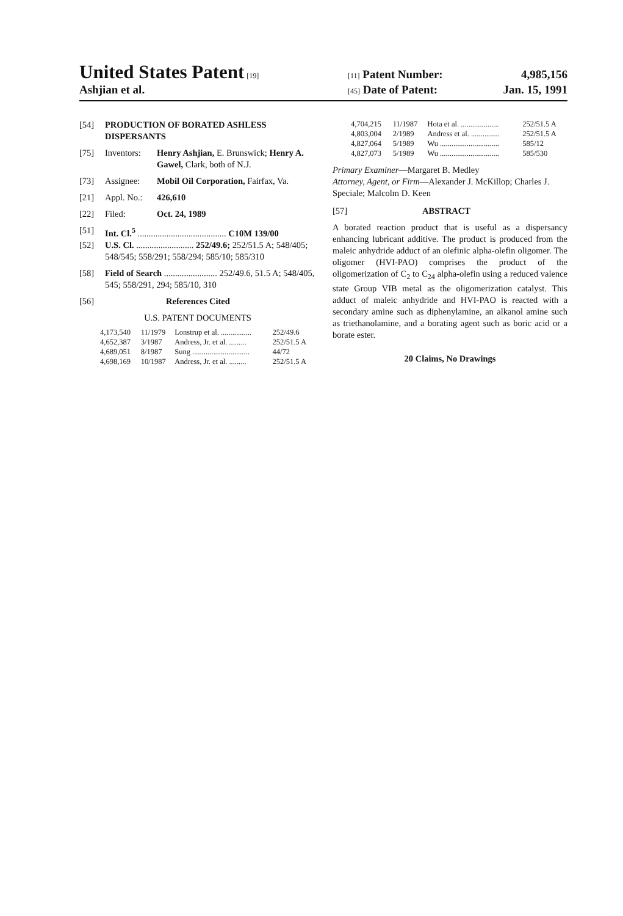United States Patent [19] [11] Patent Number: 4,985,156
Ashjian et al.
[45] Date of Patent: Jan. 15, 1991
[54] PRODUCTION OF BORATED ASHLESS DISPERSANTS
[75] Inventors: Henry Ashjian, E. Brunswick; Henry A. Gawel, Clark, both of N.J.
[73] Assignee: Mobil Oil Corporation, Fairfax, Va.
[21] Appl. No.: 426,610
[22] Filed: Oct. 24, 1989
[51] Int. Cl.<sup>5</sup> ........................................ C10M 139/00
[52] U.S. Cl. .......................... 252/49.6; 252/51.5 A; 548/405; 548/545; 558/291; 558/294; 585/10; 585/310
[58] Field of Search ........................ 252/49.6, 51.5 A; 548/405, 545; 558/291, 294; 585/10, 310
[56] References Cited
U.S. PATENT DOCUMENTS
| 4,173,540 | 11/1979 | Lonstrup et al. ................ | 252/49.6 |
| 4,652,387 | 3/1987 | Andress, Jr. et al. ......... | 252/51.5 A |
| 4,689,051 | 8/1987 | Sung .............................. | 44/72 |
| 4,698,169 | 10/1987 | Andress, Jr. et al. ......... | 252/51.5 A |
| 4,704,215 | 11/1987 | Hota et al. .................... | 252/51.5 A |
| 4,803,004 | 2/1989 | Andress et al. ............... | 252/51.5 A |
| 4,827,064 | 5/1989 | Wu ............................... | 585/12 |
| 4,827,073 | 5/1989 | Wu ............................... | 585/530 |
Primary Examiner—Margaret B. Medley
Attorney, Agent, or Firm—Alexander J. McKillop; Charles J. Speciale; Malcolm D. Keen
[57] ABSTRACT
A borated reaction product that is useful as a dispersancy enhancing lubricant additive. The product is produced from the maleic anhydride adduct of an olefinic alpha-olefin oligomer. The oligomer (HVI-PAO) comprises the product of the oligomerization of C<sub>2</sub> to C<sub>24</sub> alpha-olefin using a reduced valence state Group VIB metal as the oligomerization catalyst. This adduct of maleic anhydride and HVI-PAO is reacted with a secondary amine such as diphenylamine, an alkanol amine such as triethanolamine, and a borating agent such as boric acid or a borate ester.
20 Claims, No Drawings